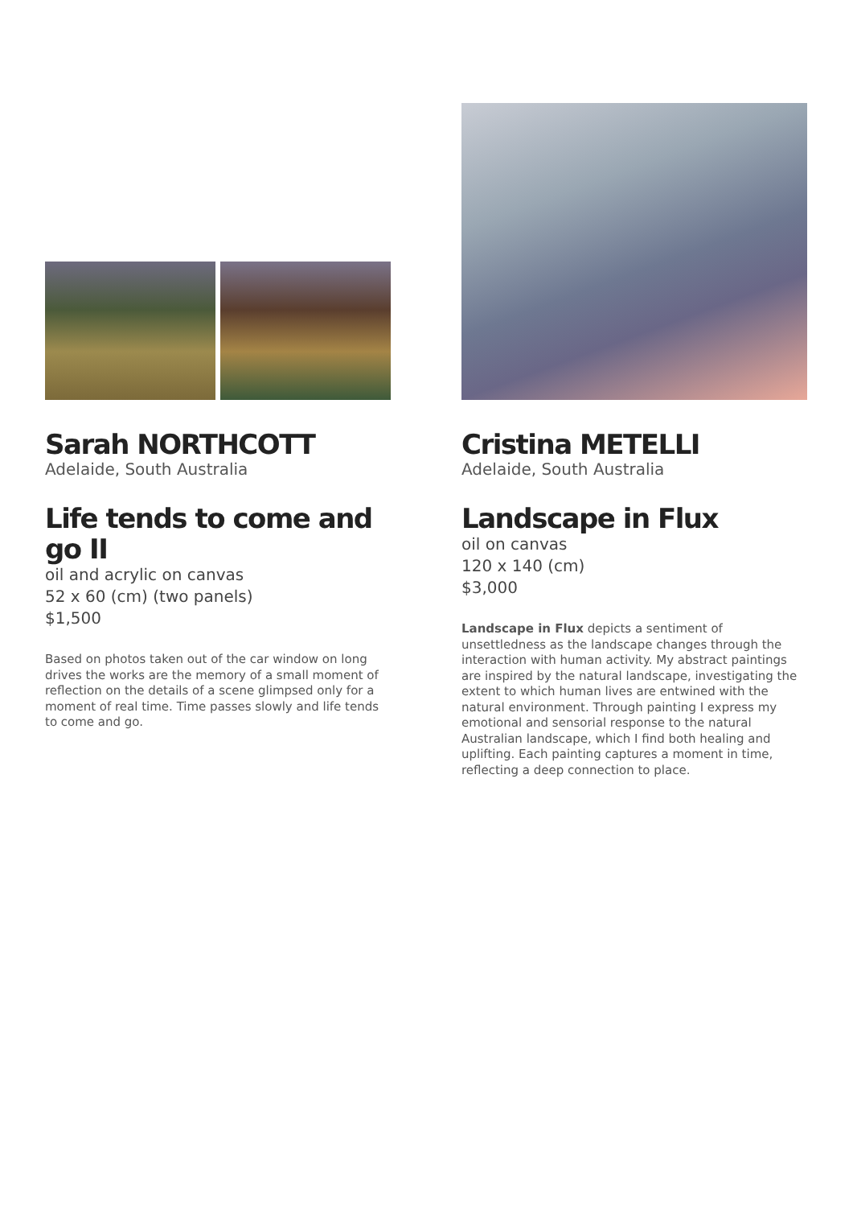Sarah NORTHCOTT
Adelaide, South Australia
Life tends to come and go II
oil and acrylic on canvas
52 x 60 (cm) (two panels)
$1,500
Based on photos taken out of the car window on long drives the works are the memory of a small moment of reflection on the details of a scene glimpsed only for a moment of real time. Time passes slowly and life tends to come and go.
Cristina METELLI
Adelaide, South Australia
Landscape in Flux
oil on canvas
120 x 140 (cm)
$3,000
Landscape in Flux depicts a sentiment of unsettledness as the landscape changes through the interaction with human activity. My abstract paintings are inspired by the natural landscape, investigating the extent to which human lives are entwined with the natural environment. Through painting I express my emotional and sensorial response to the natural Australian landscape, which I find both healing and uplifting. Each painting captures a moment in time, reflecting a deep connection to place.